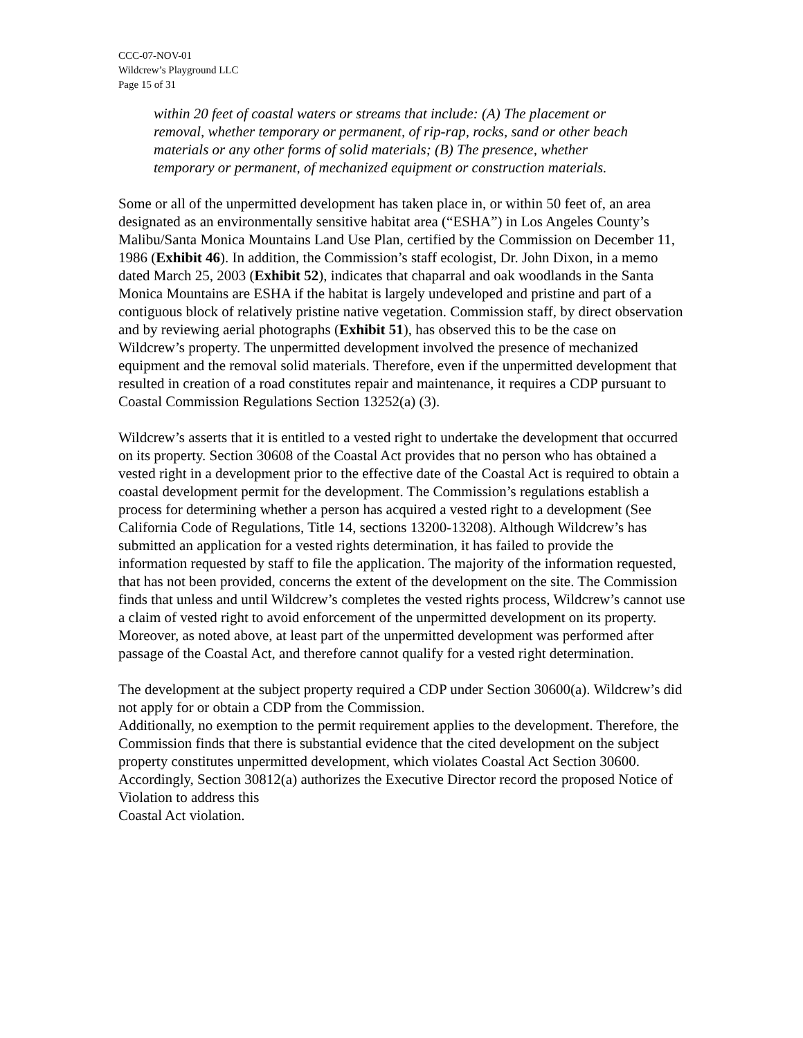CCC-07-NOV-01
Wildcrew’s Playground LLC
Page 15 of 31
within 20 feet of coastal waters or streams that include: (A) The placement or removal, whether temporary or permanent, of rip-rap, rocks, sand or other beach materials or any other forms of solid materials; (B) The presence, whether temporary or permanent, of mechanized equipment or construction materials.
Some or all of the unpermitted development has taken place in, or within 50 feet of, an area designated as an environmentally sensitive habitat area (“ESHA”) in Los Angeles County’s Malibu/Santa Monica Mountains Land Use Plan, certified by the Commission on December 11, 1986 (Exhibit 46). In addition, the Commission’s staff ecologist, Dr. John Dixon, in a memo dated March 25, 2003 (Exhibit 52), indicates that chaparral and oak woodlands in the Santa Monica Mountains are ESHA if the habitat is largely undeveloped and pristine and part of a contiguous block of relatively pristine native vegetation. Commission staff, by direct observation and by reviewing aerial photographs (Exhibit 51), has observed this to be the case on Wildcrew’s property. The unpermitted development involved the presence of mechanized equipment and the removal solid materials. Therefore, even if the unpermitted development that resulted in creation of a road constitutes repair and maintenance, it requires a CDP pursuant to Coastal Commission Regulations Section 13252(a) (3).
Wildcrew’s asserts that it is entitled to a vested right to undertake the development that occurred on its property. Section 30608 of the Coastal Act provides that no person who has obtained a vested right in a development prior to the effective date of the Coastal Act is required to obtain a coastal development permit for the development. The Commission’s regulations establish a process for determining whether a person has acquired a vested right to a development (See California Code of Regulations, Title 14, sections 13200-13208). Although Wildcrew’s has submitted an application for a vested rights determination, it has failed to provide the information requested by staff to file the application. The majority of the information requested, that has not been provided, concerns the extent of the development on the site. The Commission finds that unless and until Wildcrew’s completes the vested rights process, Wildcrew’s cannot use a claim of vested right to avoid enforcement of the unpermitted development on its property. Moreover, as noted above, at least part of the unpermitted development was performed after passage of the Coastal Act, and therefore cannot qualify for a vested right determination.
The development at the subject property required a CDP under Section 30600(a). Wildcrew’s did not apply for or obtain a CDP from the Commission.
Additionally, no exemption to the permit requirement applies to the development. Therefore, the Commission finds that there is substantial evidence that the cited development on the subject property constitutes unpermitted development, which violates Coastal Act Section 30600. Accordingly, Section 30812(a) authorizes the Executive Director record the proposed Notice of Violation to address this
Coastal Act violation.